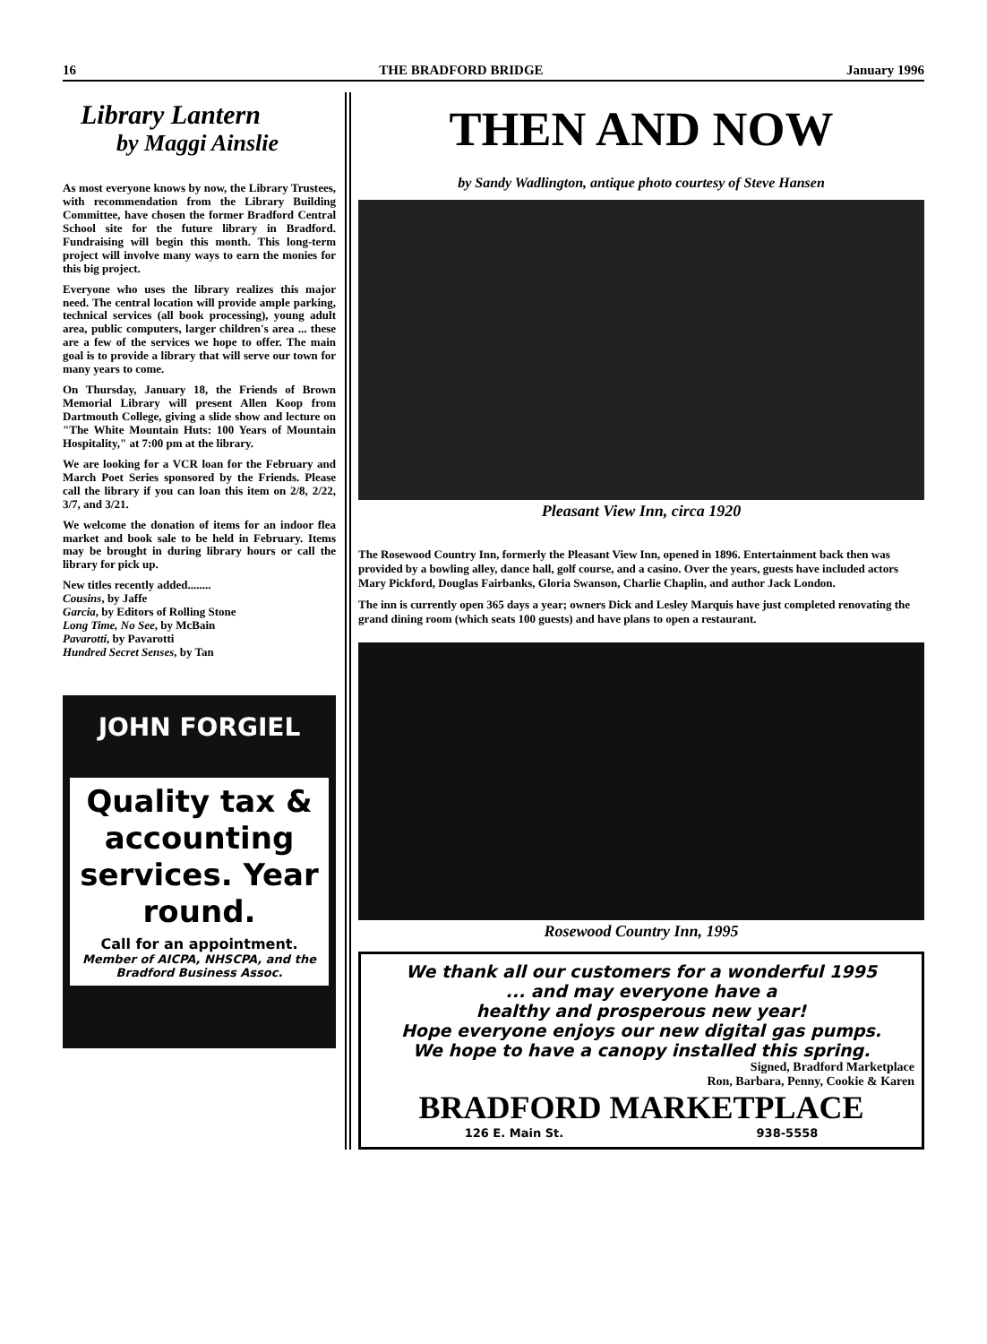16 THE BRADFORD BRIDGE January 1996
Library Lantern
by Maggi Ainslie
As most everyone knows by now, the Library Trustees, with recommendation from the Library Building Committee, have chosen the former Bradford Central School site for the future library in Bradford. Fundraising will begin this month. This long-term project will involve many ways to earn the monies for this big project.
Everyone who uses the library realizes this major need. The central location will provide ample parking, technical services (all book processing), young adult area, public computers, larger children's area ... these are a few of the services we hope to offer. The main goal is to provide a library that will serve our town for many years to come.
On Thursday, January 18, the Friends of Brown Memorial Library will present Allen Koop from Dartmouth College, giving a slide show and lecture on "The White Mountain Huts: 100 Years of Mountain Hospitality," at 7:00 pm at the library.
We are looking for a VCR loan for the February and March Poet Series sponsored by the Friends. Please call the library if you can loan this item on 2/8, 2/22, 3/7, and 3/21.
We welcome the donation of items for an indoor flea market and book sale to be held in February. Items may be brought in during library hours or call the library for pick up.
New titles recently added........
Cousins, by Jaffe
Garcia, by Editors of Rolling Stone
Long Time, No See, by McBain
Pavarotti, by Pavarotti
Hundred Secret Senses, by Tan
JOHN FORGIEL
Quality tax & accounting services. Year round.
Call for an appointment.
Member of AICPA, NHSCPA, and the Bradford Business Assoc.
THEN AND NOW
by Sandy Wadlington, antique photo courtesy of Steve Hansen
Pleasant View Inn, circa 1920
The Rosewood Country Inn, formerly the Pleasant View Inn, opened in 1896. Entertainment back then was provided by a bowling alley, dance hall, golf course, and a casino. Over the years, guests have included actors Mary Pickford, Douglas Fairbanks, Gloria Swanson, Charlie Chaplin, and author Jack London.
The inn is currently open 365 days a year; owners Dick and Lesley Marquis have just completed renovating the grand dining room (which seats 100 guests) and have plans to open a restaurant.
Rosewood Country Inn, 1995
We thank all our customers for a wonderful 1995
... and may everyone have a
healthy and prosperous new year!
Hope everyone enjoys our new digital gas pumps.
We hope to have a canopy installed this spring.
Signed, Bradford Marketplace
Ron, Barbara, Penny, Cookie & Karen
BRADFORD MARKETPLACE
126 E. Main St. 938-5558